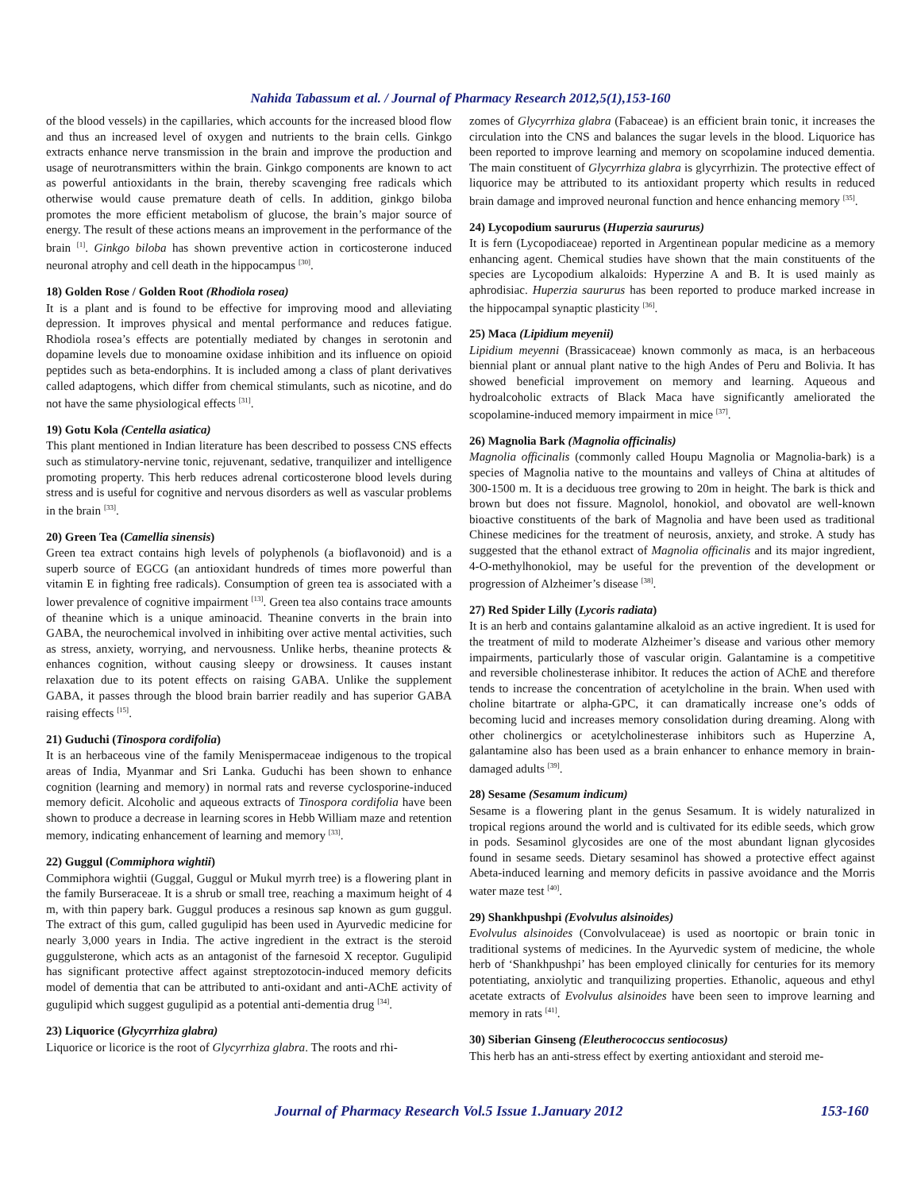Nahida Tabassum et al. / Journal of Pharmacy Research 2012,5(1),153-160
of the blood vessels) in the capillaries, which accounts for the increased blood flow and thus an increased level of oxygen and nutrients to the brain cells. Ginkgo extracts enhance nerve transmission in the brain and improve the production and usage of neurotransmitters within the brain. Ginkgo components are known to act as powerful antioxidants in the brain, thereby scavenging free radicals which otherwise would cause premature death of cells. In addition, ginkgo biloba promotes the more efficient metabolism of glucose, the brain’s major source of energy. The result of these actions means an improvement in the performance of the brain <sup>[1]</sup>. Ginkgo biloba has shown preventive action in corticosterone induced neuronal atrophy and cell death in the hippocampus <sup>[30]</sup>.
18) Golden Rose / Golden Root (Rhodiola rosea)
It is a plant and is found to be effective for improving mood and alleviating depression. It improves physical and mental performance and reduces fatigue. Rhodiola rosea’s effects are potentially mediated by changes in serotonin and dopamine levels due to monoamine oxidase inhibition and its influence on opioid peptides such as beta-endorphins. It is included among a class of plant derivatives called adaptogens, which differ from chemical stimulants, such as nicotine, and do not have the same physiological effects <sup>[31]</sup>.
19) Gotu Kola (Centella asiatica)
This plant mentioned in Indian literature has been described to possess CNS effects such as stimulatory-nervine tonic, rejuvenant, sedative, tranquilizer and intelligence promoting property. This herb reduces adrenal corticosterone blood levels during stress and is useful for cognitive and nervous disorders as well as vascular problems in the brain <sup>[33]</sup>.
20) Green Tea (Camellia sinensis)
Green tea extract contains high levels of polyphenols (a bioflavonoid) and is a superb source of EGCG (an antioxidant hundreds of times more powerful than vitamin E in fighting free radicals). Consumption of green tea is associated with a lower prevalence of cognitive impairment <sup>[13]</sup>. Green tea also contains trace amounts of theanine which is a unique aminoacid. Theanine converts in the brain into GABA, the neurochemical involved in inhibiting over active mental activities, such as stress, anxiety, worrying, and nervousness. Unlike herbs, theanine protects & enhances cognition, without causing sleepy or drowsiness. It causes instant relaxation due to its potent effects on raising GABA. Unlike the supplement GABA, it passes through the blood brain barrier readily and has superior GABA raising effects <sup>[15]</sup>.
21) Guduchi (Tinospora cordifolia)
It is an herbaceous vine of the family Menispermaceae indigenous to the tropical areas of India, Myanmar and Sri Lanka. Guduchi has been shown to enhance cognition (learning and memory) in normal rats and reverse cyclosporine-induced memory deficit. Alcoholic and aqueous extracts of Tinospora cordifolia have been shown to produce a decrease in learning scores in Hebb William maze and retention memory, indicating enhancement of learning and memory <sup>[33]</sup>.
22) Guggul (Commiphora wightii)
Commiphora wightii (Guggal, Guggul or Mukul myrrh tree) is a flowering plant in the family Burseraceae. It is a shrub or small tree, reaching a maximum height of 4 m, with thin papery bark. Guggul produces a resinous sap known as gum guggul. The extract of this gum, called gugulipid has been used in Ayurvedic medicine for nearly 3,000 years in India. The active ingredient in the extract is the steroid guggulsterone, which acts as an antagonist of the farnesoid X receptor. Gugulipid has significant protective affect against streptozotocin-induced memory deficits model of dementia that can be attributed to anti-oxidant and anti-AChE activity of gugulipid which suggest gugulipid as a potential anti-dementia drug <sup>[34]</sup>.
23) Liquorice (Glycyrrhiza glabra)
Liquorice or licorice is the root of Glycyrrhiza glabra. The roots and rhi-
zomes of Glycyrrhiza glabra (Fabaceae) is an efficient brain tonic, it increases the circulation into the CNS and balances the sugar levels in the blood. Liquorice has been reported to improve learning and memory on scopolamine induced dementia. The main constituent of Glycyrrhiza glabra is glycyrrhizin. The protective effect of liquorice may be attributed to its antioxidant property which results in reduced brain damage and improved neuronal function and hence enhancing memory <sup>[35]</sup>.
24) Lycopodium saururus (Huperzia saururus)
It is fern (Lycopodiaceae) reported in Argentinean popular medicine as a memory enhancing agent. Chemical studies have shown that the main constituents of the species are Lycopodium alkaloids: Hyperzine A and B. It is used mainly as aphrodisiac. Huperzia saururus has been reported to produce marked increase in the hippocampal synaptic plasticity <sup>[36]</sup>.
25) Maca (Lipidium meyenii)
Lipidium meyenni (Brassicaceae) known commonly as maca, is an herbaceous biennial plant or annual plant native to the high Andes of Peru and Bolivia. It has showed beneficial improvement on memory and learning. Aqueous and hydroalcoholic extracts of Black Maca have significantly ameliorated the scopolamine-induced memory impairment in mice <sup>[37]</sup>.
26) Magnolia Bark (Magnolia officinalis)
Magnolia officinalis (commonly called Houpu Magnolia or Magnolia-bark) is a species of Magnolia native to the mountains and valleys of China at altitudes of 300-1500 m. It is a deciduous tree growing to 20m in height. The bark is thick and brown but does not fissure. Magnolol, honokiol, and obovatol are well-known bioactive constituents of the bark of Magnolia and have been used as traditional Chinese medicines for the treatment of neurosis, anxiety, and stroke. A study has suggested that the ethanol extract of Magnolia officinalis and its major ingredient, 4-O-methylhonokiol, may be useful for the prevention of the development or progression of Alzheimer’s disease <sup>[38]</sup>.
27) Red Spider Lilly (Lycoris radiata)
It is an herb and contains galantamine alkaloid as an active ingredient. It is used for the treatment of mild to moderate Alzheimer’s disease and various other memory impairments, particularly those of vascular origin. Galantamine is a competitive and reversible cholinesterase inhibitor. It reduces the action of AChE and therefore tends to increase the concentration of acetylcholine in the brain. When used with choline bitartrate or alpha-GPC, it can dramatically increase one’s odds of becoming lucid and increases memory consolidation during dreaming. Along with other cholinergics or acetylcholinesterase inhibitors such as Huperzine A, galantamine also has been used as a brain enhancer to enhance memory in brain-damaged adults <sup>[39]</sup>.
28) Sesame (Sesamum indicum)
Sesame is a flowering plant in the genus Sesamum. It is widely naturalized in tropical regions around the world and is cultivated for its edible seeds, which grow in pods. Sesaminol glycosides are one of the most abundant lignan glycosides found in sesame seeds. Dietary sesaminol has showed a protective effect against Abeta-induced learning and memory deficits in passive avoidance and the Morris water maze test <sup>[40]</sup>.
29) Shankhpushpi (Evolvulus alsinoides)
Evolvulus alsinoides (Convolvulaceae) is used as noortopic or brain tonic in traditional systems of medicines. In the Ayurvedic system of medicine, the whole herb of ‘Shankhpushpi’ has been employed clinically for centuries for its memory potentiating, anxiolytic and tranquilizing properties. Ethanolic, aqueous and ethyl acetate extracts of Evolvulus alsinoides have been seen to improve learning and memory in rats <sup>[41]</sup>.
30) Siberian Ginseng (Eleutherococcus sentiocosus)
This herb has an anti-stress effect by exerting antioxidant and steroid me-
Journal of Pharmacy Research Vol.5 Issue 1.January 2012 153-160